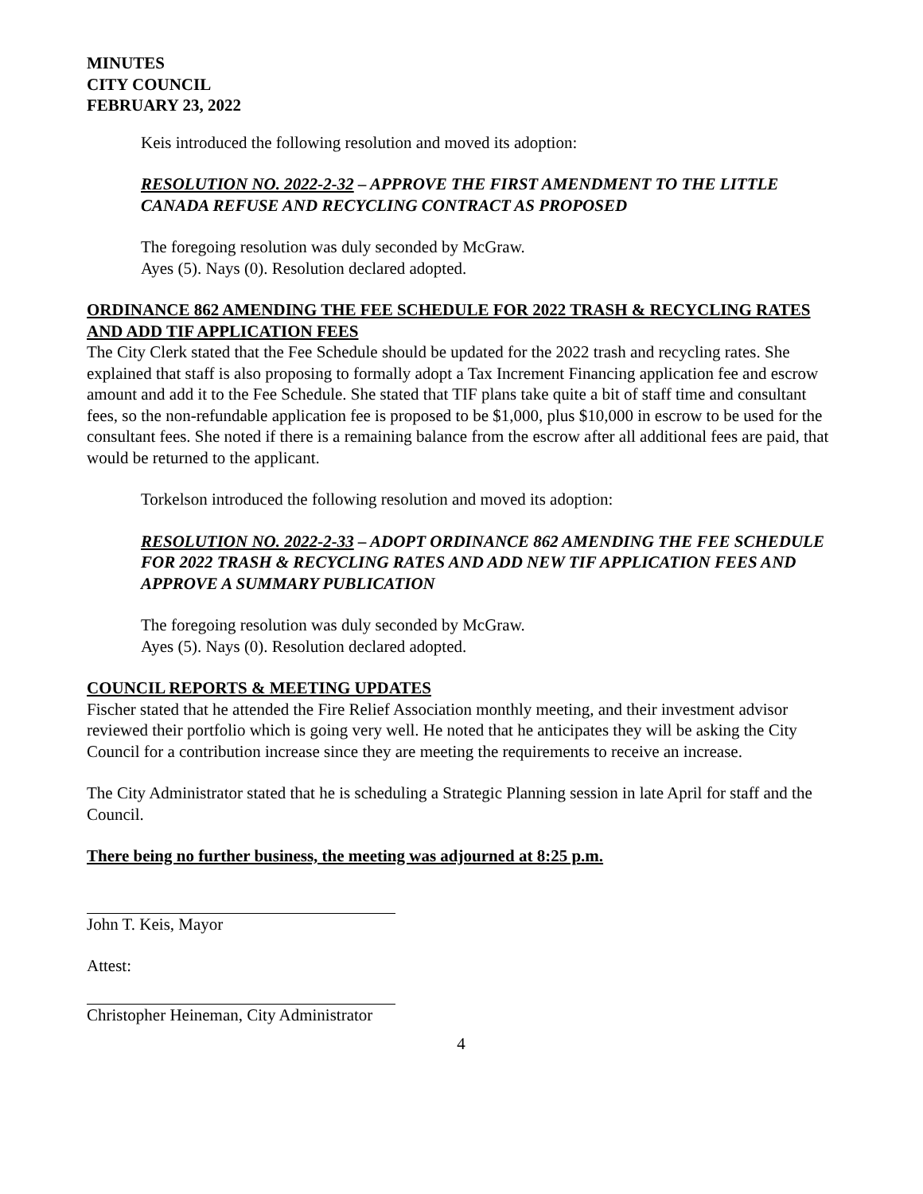MINUTES
CITY COUNCIL
FEBRUARY 23, 2022
Keis introduced the following resolution and moved its adoption:
RESOLUTION NO. 2022-2-32 – APPROVE THE FIRST AMENDMENT TO THE LITTLE CANADA REFUSE AND RECYCLING CONTRACT AS PROPOSED
The foregoing resolution was duly seconded by McGraw.
Ayes (5). Nays (0). Resolution declared adopted.
ORDINANCE 862 AMENDING THE FEE SCHEDULE FOR 2022 TRASH & RECYCLING RATES AND ADD TIF APPLICATION FEES
The City Clerk stated that the Fee Schedule should be updated for the 2022 trash and recycling rates. She explained that staff is also proposing to formally adopt a Tax Increment Financing application fee and escrow amount and add it to the Fee Schedule. She stated that TIF plans take quite a bit of staff time and consultant fees, so the non-refundable application fee is proposed to be $1,000, plus $10,000 in escrow to be used for the consultant fees. She noted if there is a remaining balance from the escrow after all additional fees are paid, that would be returned to the applicant.
Torkelson introduced the following resolution and moved its adoption:
RESOLUTION NO. 2022-2-33 – ADOPT ORDINANCE 862 AMENDING THE FEE SCHEDULE FOR 2022 TRASH & RECYCLING RATES AND ADD NEW TIF APPLICATION FEES AND APPROVE A SUMMARY PUBLICATION
The foregoing resolution was duly seconded by McGraw.
Ayes (5). Nays (0). Resolution declared adopted.
COUNCIL REPORTS & MEETING UPDATES
Fischer stated that he attended the Fire Relief Association monthly meeting, and their investment advisor reviewed their portfolio which is going very well. He noted that he anticipates they will be asking the City Council for a contribution increase since they are meeting the requirements to receive an increase.
The City Administrator stated that he is scheduling a Strategic Planning session in late April for staff and the Council.
There being no further business, the meeting was adjourned at 8:25 p.m.
John T. Keis, Mayor
Attest:
Christopher Heineman, City Administrator
4